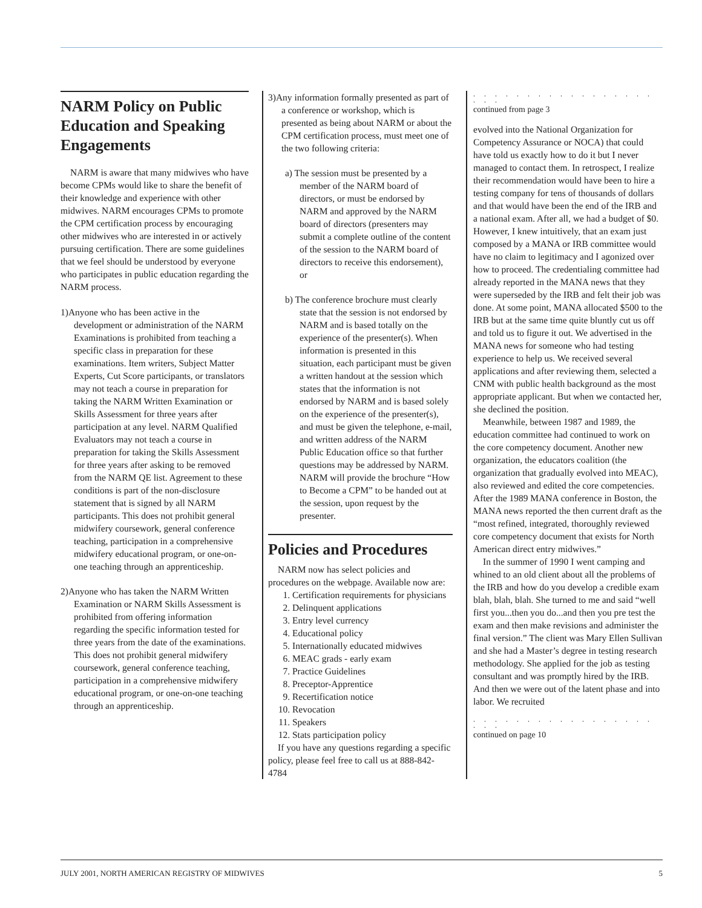NARM Policy on Public Education and Speaking Engagements
NARM is aware that many midwives who have become CPMs would like to share the benefit of their knowledge and experience with other midwives. NARM encourages CPMs to promote the CPM certification process by encouraging other midwives who are interested in or actively pursuing certification. There are some guidelines that we feel should be understood by everyone who participates in public education regarding the NARM process.
1)Anyone who has been active in the development or administration of the NARM Examinations is prohibited from teaching a specific class in preparation for these examinations. Item writers, Subject Matter Experts, Cut Score participants, or translators may not teach a course in preparation for taking the NARM Written Examination or Skills Assessment for three years after participation at any level. NARM Qualified Evaluators may not teach a course in preparation for taking the Skills Assessment for three years after asking to be removed from the NARM QE list. Agreement to these conditions is part of the non-disclosure statement that is signed by all NARM participants. This does not prohibit general midwifery coursework, general conference teaching, participation in a comprehensive midwifery educational program, or one-on-one teaching through an apprenticeship.
2)Anyone who has taken the NARM Written Examination or NARM Skills Assessment is prohibited from offering information regarding the specific information tested for three years from the date of the examinations. This does not prohibit general midwifery coursework, general conference teaching, participation in a comprehensive midwifery educational program, or one-on-one teaching through an apprenticeship.
3)Any information formally presented as part of a conference or workshop, which is presented as being about NARM or about the CPM certification process, must meet one of the two following criteria:
a) The session must be presented by a member of the NARM board of directors, or must be endorsed by NARM and approved by the NARM board of directors (presenters may submit a complete outline of the content of the session to the NARM board of directors to receive this endorsement), or
b) The conference brochure must clearly state that the session is not endorsed by NARM and is based totally on the experience of the presenter(s). When information is presented in this situation, each participant must be given a written handout at the session which states that the information is not endorsed by NARM and is based solely on the experience of the presenter(s), and must be given the telephone, e-mail, and written address of the NARM Public Education office so that further questions may be addressed by NARM. NARM will provide the brochure “How to Become a CPM” to be handed out at the session, upon request by the presenter.
Policies and Procedures
NARM now has select policies and procedures on the webpage. Available now are:
1. Certification requirements for physicians
2. Delinquent applications
3. Entry level currency
4. Educational policy
5. Internationally educated midwives
6. MEAC grads - early exam
7. Practice Guidelines
8. Preceptor-Apprentice
9. Recertification notice
10. Revocation
11. Speakers
12. Stats participation policy
If you have any questions regarding a specific policy, please feel free to call us at 888-842-4784
. . . . . . . . . . . . . . . . . . . .
continued from page 3
evolved into the National Organization for Competency Assurance or NOCA) that could have told us exactly how to do it but I never managed to contact them. In retrospect, I realize their recommendation would have been to hire a testing company for tens of thousands of dollars and that would have been the end of the IRB and a national exam. After all, we had a budget of $0. However, I knew intuitively, that an exam just composed by a MANA or IRB committee would have no claim to legitimacy and I agonized over how to proceed. The credentialing committee had already reported in the MANA news that they were superseded by the IRB and felt their job was done. At some point, MANA allocated $500 to the IRB but at the same time quite bluntly cut us off and told us to figure it out. We advertised in the MANA news for someone who had testing experience to help us. We received several applications and after reviewing them, selected a CNM with public health background as the most appropriate applicant. But when we contacted her, she declined the position.
Meanwhile, between 1987 and 1989, the education committee had continued to work on the core competency document. Another new organization, the educators coalition (the organization that gradually evolved into MEAC), also reviewed and edited the core competencies. After the 1989 MANA conference in Boston, the MANA news reported the then current draft as the “most refined, integrated, thoroughly reviewed core competency document that exists for North American direct entry midwives.”
In the summer of 1990 I went camping and whined to an old client about all the problems of the IRB and how do you develop a credible exam blah, blah, blah. She turned to me and said “well first you...then you do...and then you pre test the exam and then make revisions and administer the final version.” The client was Mary Ellen Sullivan and she had a Master’s degree in testing research methodology. She applied for the job as testing consultant and was promptly hired by the IRB. And then we were out of the latent phase and into labor. We recruited
. . . . . . . . . . . . . . . . . . . .
continued on page 10
JULY 2001, NORTH AMERICAN REGISTRY OF MIDWIVES 5